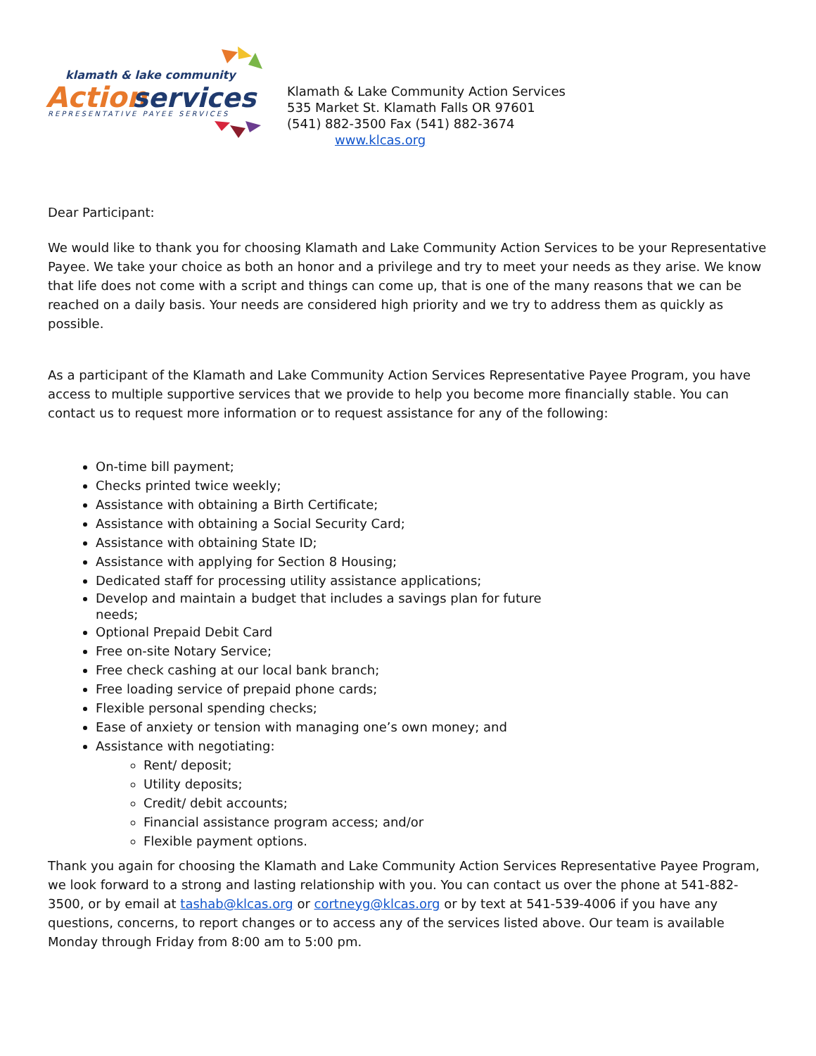klamath & lake community
Action
services
REPRESENTATIVE PAYEE SERVICES
Klamath & Lake Community Action Services
535 Market St. Klamath Falls OR 97601
(541) 882-3500 Fax (541) 882-3674
www.klcas.org
Dear Participant:
We would like to thank you for choosing Klamath and Lake Community Action Services to be your Representative Payee. We take your choice as both an honor and a privilege and try to meet your needs as they arise. We know that life does not come with a script and things can come up, that is one of the many reasons that we can be reached on a daily basis. Your needs are considered high priority and we try to address them as quickly as possible.
As a participant of the Klamath and Lake Community Action Services Representative Payee Program, you have access to multiple supportive services that we provide to help you become more financially stable. You can contact us to request more information or to request assistance for any of the following:
On-time bill payment;
Checks printed twice weekly;
Assistance with obtaining a Birth Certificate;
Assistance with obtaining a Social Security Card;
Assistance with obtaining State ID;
Assistance with applying for Section 8 Housing;
Dedicated staff for processing utility assistance applications;
Develop and maintain a budget that includes a savings plan for future needs;
Optional Prepaid Debit Card
Free on-site Notary Service;
Free check cashing at our local bank branch;
Free loading service of prepaid phone cards;
Flexible personal spending checks;
Ease of anxiety or tension with managing one’s own money; and
Assistance with negotiating:
Rent/ deposit;
Utility deposits;
Credit/ debit accounts;
Financial assistance program access; and/or
Flexible payment options.
Thank you again for choosing the Klamath and Lake Community Action Services Representative Payee Program, we look forward to a strong and lasting relationship with you. You can contact us over the phone at 541-882-3500, or by email at tashab@klcas.org or cortneyg@klcas.org or by text at 541-539-4006 if you have any questions, concerns, to report changes or to access any of the services listed above. Our team is available Monday through Friday from 8:00 am to 5:00 pm.